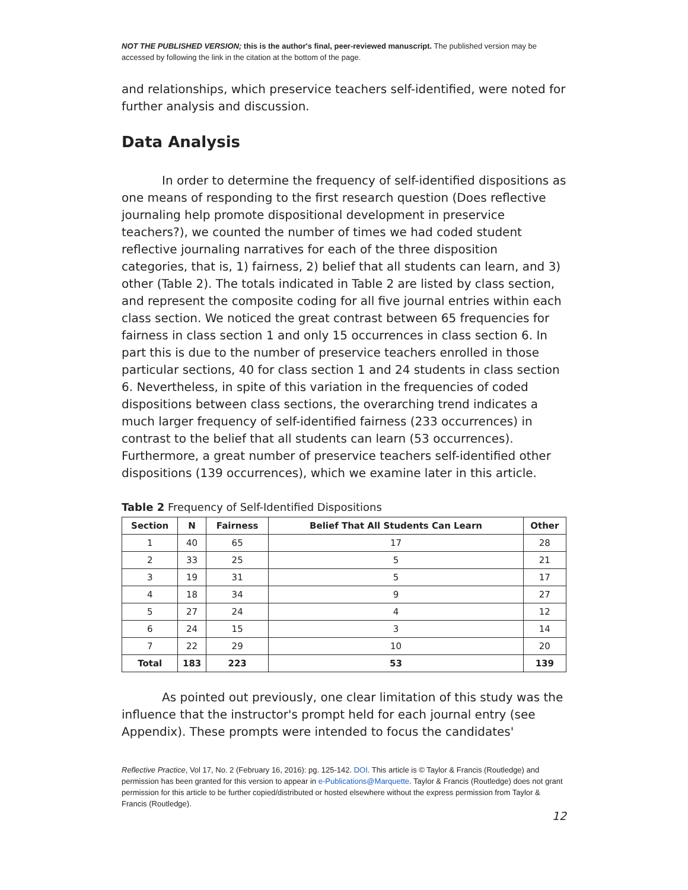NOT THE PUBLISHED VERSION; this is the author's final, peer-reviewed manuscript. The published version may be accessed by following the link in the citation at the bottom of the page.
and relationships, which preservice teachers self-identified, were noted for further analysis and discussion.
Data Analysis
In order to determine the frequency of self-identified dispositions as one means of responding to the first research question (Does reflective journaling help promote dispositional development in preservice teachers?), we counted the number of times we had coded student reflective journaling narratives for each of the three disposition categories, that is, 1) fairness, 2) belief that all students can learn, and 3) other (Table 2). The totals indicated in Table 2 are listed by class section, and represent the composite coding for all five journal entries within each class section. We noticed the great contrast between 65 frequencies for fairness in class section 1 and only 15 occurrences in class section 6. In part this is due to the number of preservice teachers enrolled in those particular sections, 40 for class section 1 and 24 students in class section 6. Nevertheless, in spite of this variation in the frequencies of coded dispositions between class sections, the overarching trend indicates a much larger frequency of self-identified fairness (233 occurrences) in contrast to the belief that all students can learn (53 occurrences). Furthermore, a great number of preservice teachers self-identified other dispositions (139 occurrences), which we examine later in this article.
Table 2 Frequency of Self-Identified Dispositions
| Section | N | Fairness | Belief That All Students Can Learn | Other |
| --- | --- | --- | --- | --- |
| 1 | 40 | 65 | 17 | 28 |
| 2 | 33 | 25 | 5 | 21 |
| 3 | 19 | 31 | 5 | 17 |
| 4 | 18 | 34 | 9 | 27 |
| 5 | 27 | 24 | 4 | 12 |
| 6 | 24 | 15 | 3 | 14 |
| 7 | 22 | 29 | 10 | 20 |
| Total | 183 | 223 | 53 | 139 |
As pointed out previously, one clear limitation of this study was the influence that the instructor's prompt held for each journal entry (see Appendix). These prompts were intended to focus the candidates'
Reflective Practice, Vol 17, No. 2 (February 16, 2016): pg. 125-142. DOI. This article is © Taylor & Francis (Routledge) and permission has been granted for this version to appear in e-Publications@Marquette. Taylor & Francis (Routledge) does not grant permission for this article to be further copied/distributed or hosted elsewhere without the express permission from Taylor & Francis (Routledge).
12